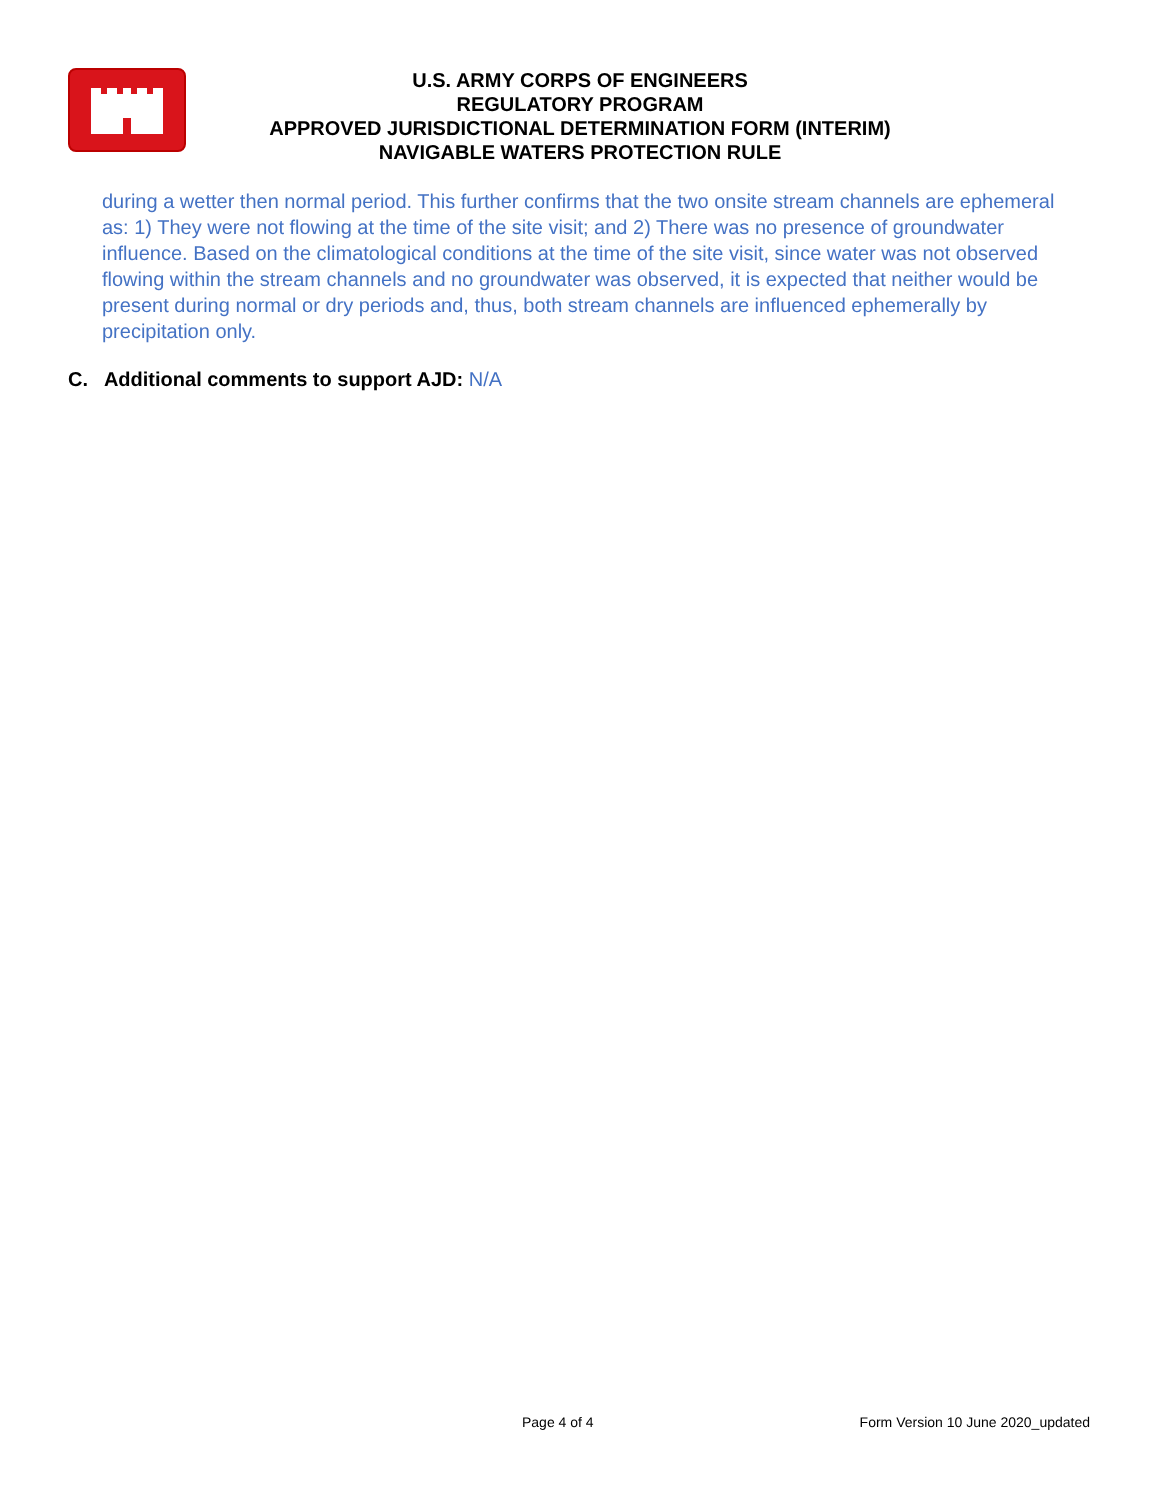U.S. ARMY CORPS OF ENGINEERS
REGULATORY PROGRAM
APPROVED JURISDICTIONAL DETERMINATION FORM (INTERIM)
NAVIGABLE WATERS PROTECTION RULE
during a wetter then normal period. This further confirms that the two onsite stream channels are ephemeral as: 1) They were not flowing at the time of the site visit; and 2) There was no presence of groundwater influence. Based on the climatological conditions at the time of the site visit, since water was not observed flowing within the stream channels and no groundwater was observed, it is expected that neither would be present during normal or dry periods and, thus, both stream channels are influenced ephemerally by precipitation only.
C. Additional comments to support AJD: N/A
Page 4 of 4 Form Version 10 June 2020_updated